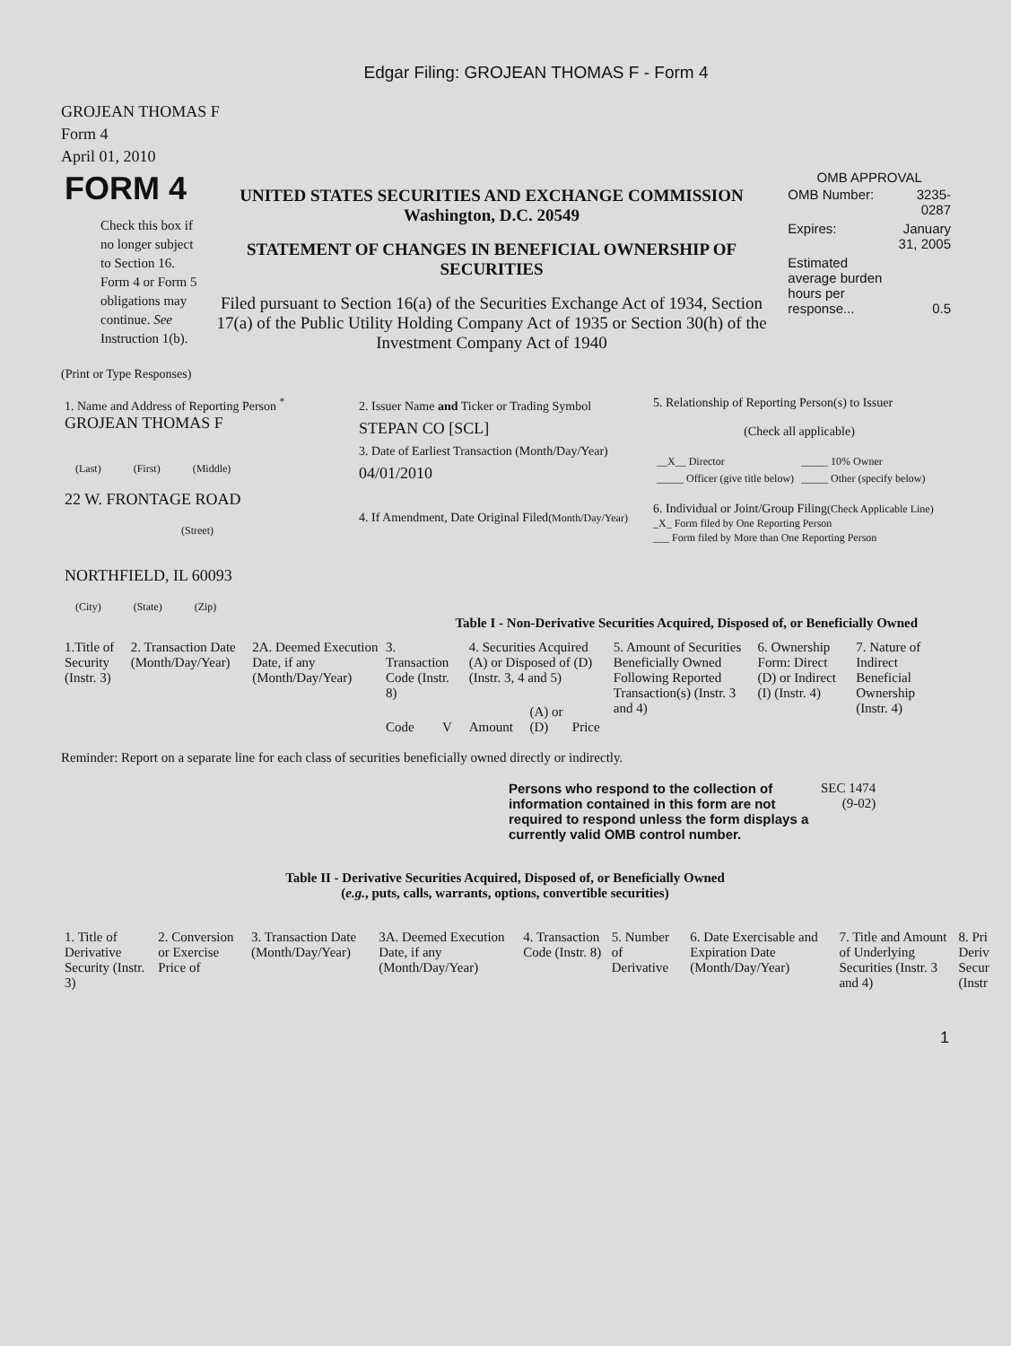Edgar Filing: GROJEAN THOMAS F - Form 4
GROJEAN THOMAS F
Form 4
April 01, 2010
| FORM 4 Check this box if no longer subject to Section 16. Form 4 or Form 5 obligations may continue. See Instruction 1(b). | UNITED STATES SECURITIES AND EXCHANGE COMMISSION Washington, D.C. 20549 STATEMENT OF CHANGES IN BENEFICIAL OWNERSHIP OF SECURITIES Filed pursuant to Section 16(a) of the Securities Exchange Act of 1934, Section 17(a) of the Public Utility Holding Company Act of 1935 or Section 30(h) of the Investment Company Act of 1940 | OMB APPROVAL / OMB Number: / 3235-0287 / / Expires: / January 31, 2005 / / Estimated average burden hours per response... / 0.5 / |
(Print or Type Responses)
| 1. Name and Address of Reporting Person <sup>*</sup> GROJEAN THOMAS F (Last) (First) (Middle) 22 W. FRONTAGE ROAD (Street) NORTHFIELD, IL 60093 (City) (State) (Zip) | 2. Issuer Name and Ticker or Trading Symbol STEPAN CO [SCL] 3. Date of Earliest Transaction (Month/Day/Year) 04/01/2010 4. If Amendment, Date Original Filed (Month/Day/Year) | 5. Relationship of Reporting Person(s) to Issuer (Check all applicable) / __X__ Director / _____ 10% Owner / / _____ Officer (give title below) / _____ Other (specify below) / 6. Individual or Joint/Group Filing (Check Applicable Line) _X_ Form filed by One Reporting Person ___ Form filed by More than One Reporting Person |
Table I - Non-Derivative Securities Acquired, Disposed of, or Beneficially Owned
| 1.Title of Security (Instr. 3) | 2. Transaction Date (Month/Day/Year) | 2A. Deemed Execution Date, if any (Month/Day/Year) | 3. Transaction Code (Instr. 8) | | 4. Securities Acquired (A) or Disposed of (D) (Instr. 3, 4 and 5) | | | 5. Amount of Securities Beneficially Owned Following Reported Transaction(s) (Instr. 3 and 4) | 6. Ownership Form: Direct (D) or Indirect (I) (Instr. 4) | 7. Nature of Indirect Beneficial Ownership (Instr. 4) |
| --- | --- | --- | --- | --- | --- | --- | --- | --- | --- | --- |
| | | | Code | V | Amount | (A) or (D) | Price | | | |
Reminder: Report on a separate line for each class of securities beneficially owned directly or indirectly.
| Persons who respond to the collection of information contained in this form are not required to respond unless the form displays a currently valid OMB control number. | SEC 1474 (9-02) |
Table II - Derivative Securities Acquired, Disposed of, or Beneficially Owned
(e.g., puts, calls, warrants, options, convertible securities)
| 1. Title of Derivative Security (Instr. 3) | 2. Conversion or Exercise Price of | 3. Transaction Date (Month/Day/Year) | 3A. Deemed Execution Date, if any (Month/Day/Year) | 4. Transaction Code (Instr. 8) | 5. Number of Derivative | 6. Date Exercisable and Expiration Date (Month/Day/Year) | 7. Title and Amount of Underlying Securities (Instr. 3 and 4) | 8. Pri Deriv Secur (Instr |
| --- | --- | --- | --- | --- | --- | --- | --- | --- |
1